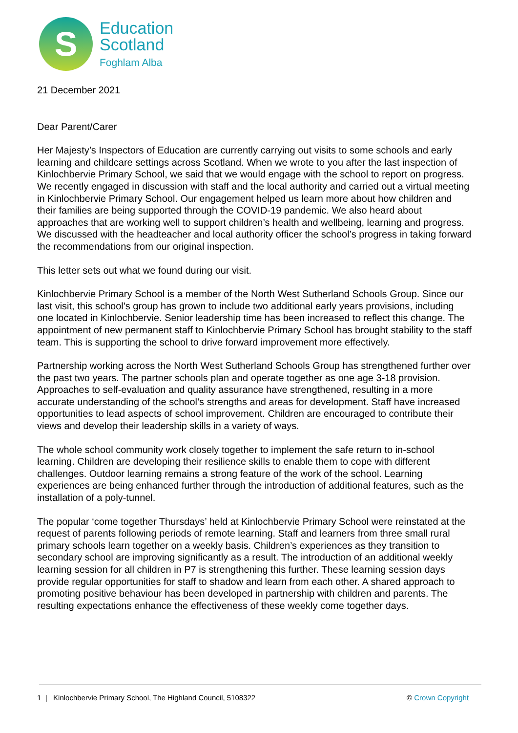S
Education
Scotland
Foghlam Alba
21 December 2021
Dear Parent/Carer
Her Majesty’s Inspectors of Education are currently carrying out visits to some schools and early learning and childcare settings across Scotland. When we wrote to you after the last inspection of Kinlochbervie Primary School, we said that we would engage with the school to report on progress. We recently engaged in discussion with staff and the local authority and carried out a virtual meeting in Kinlochbervie Primary School. Our engagement helped us learn more about how children and their families are being supported through the COVID-19 pandemic. We also heard about approaches that are working well to support children’s health and wellbeing, learning and progress. We discussed with the headteacher and local authority officer the school’s progress in taking forward the recommendations from our original inspection.
This letter sets out what we found during our visit.
Kinlochbervie Primary School is a member of the North West Sutherland Schools Group. Since our last visit, this school’s group has grown to include two additional early years provisions, including one located in Kinlochbervie. Senior leadership time has been increased to reflect this change. The appointment of new permanent staff to Kinlochbervie Primary School has brought stability to the staff team. This is supporting the school to drive forward improvement more effectively.
Partnership working across the North West Sutherland Schools Group has strengthened further over the past two years. The partner schools plan and operate together as one age 3-18 provision. Approaches to self-evaluation and quality assurance have strengthened, resulting in a more accurate understanding of the school’s strengths and areas for development. Staff have increased opportunities to lead aspects of school improvement. Children are encouraged to contribute their views and develop their leadership skills in a variety of ways.
The whole school community work closely together to implement the safe return to in-school learning. Children are developing their resilience skills to enable them to cope with different challenges. Outdoor learning remains a strong feature of the work of the school. Learning experiences are being enhanced further through the introduction of additional features, such as the installation of a poly-tunnel.
The popular ‘come together Thursdays’ held at Kinlochbervie Primary School were reinstated at the request of parents following periods of remote learning. Staff and learners from three small rural primary schools learn together on a weekly basis. Children’s experiences as they transition to secondary school are improving significantly as a result. The introduction of an additional weekly learning session for all children in P7 is strengthening this further. These learning session days provide regular opportunities for staff to shadow and learn from each other. A shared approach to promoting positive behaviour has been developed in partnership with children and parents. The resulting expectations enhance the effectiveness of these weekly come together days.
1 | Kinlochbervie Primary School, The Highland Council, 5108322 © Crown Copyright